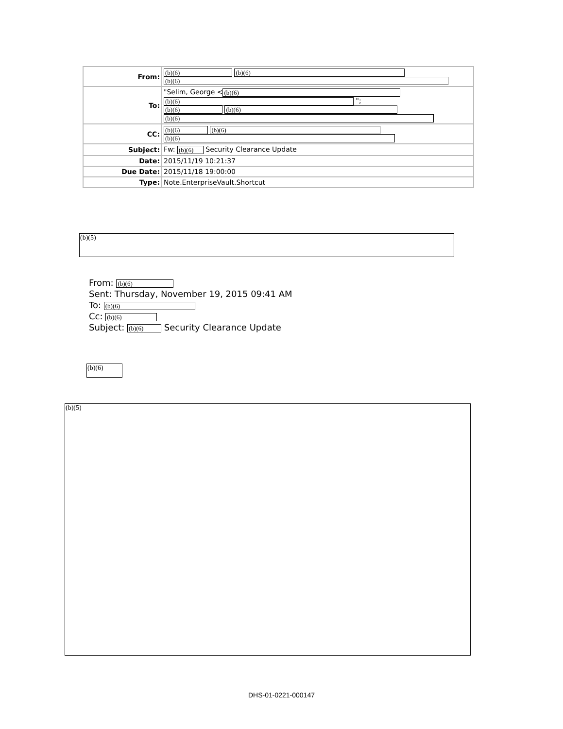| From: | (b)(6) (b)(6) (b)(6) |
| To: | "Selim, George < (b)(6) (b)(6) "; (b)(6) (b)(6) (b)(6) |
| CC: | (b)(6) (b)(6) (b)(6) |
| Subject: | Fw: (b)(6) Security Clearance Update |
| Date: | 2015/11/19 10:21:37 |
| Due Date: | 2015/11/18 19:00:00 |
| Type: | Note.EnterpriseVault.Shortcut |
(b)(5)
From: (b)(6)
Sent: Thursday, November 19, 2015 09:41 AM
To: (b)(6)
Cc: (b)(6)
Subject: (b)(6) Security Clearance Update
(b)(6)
(b)(5)
DHS-01-0221-000147